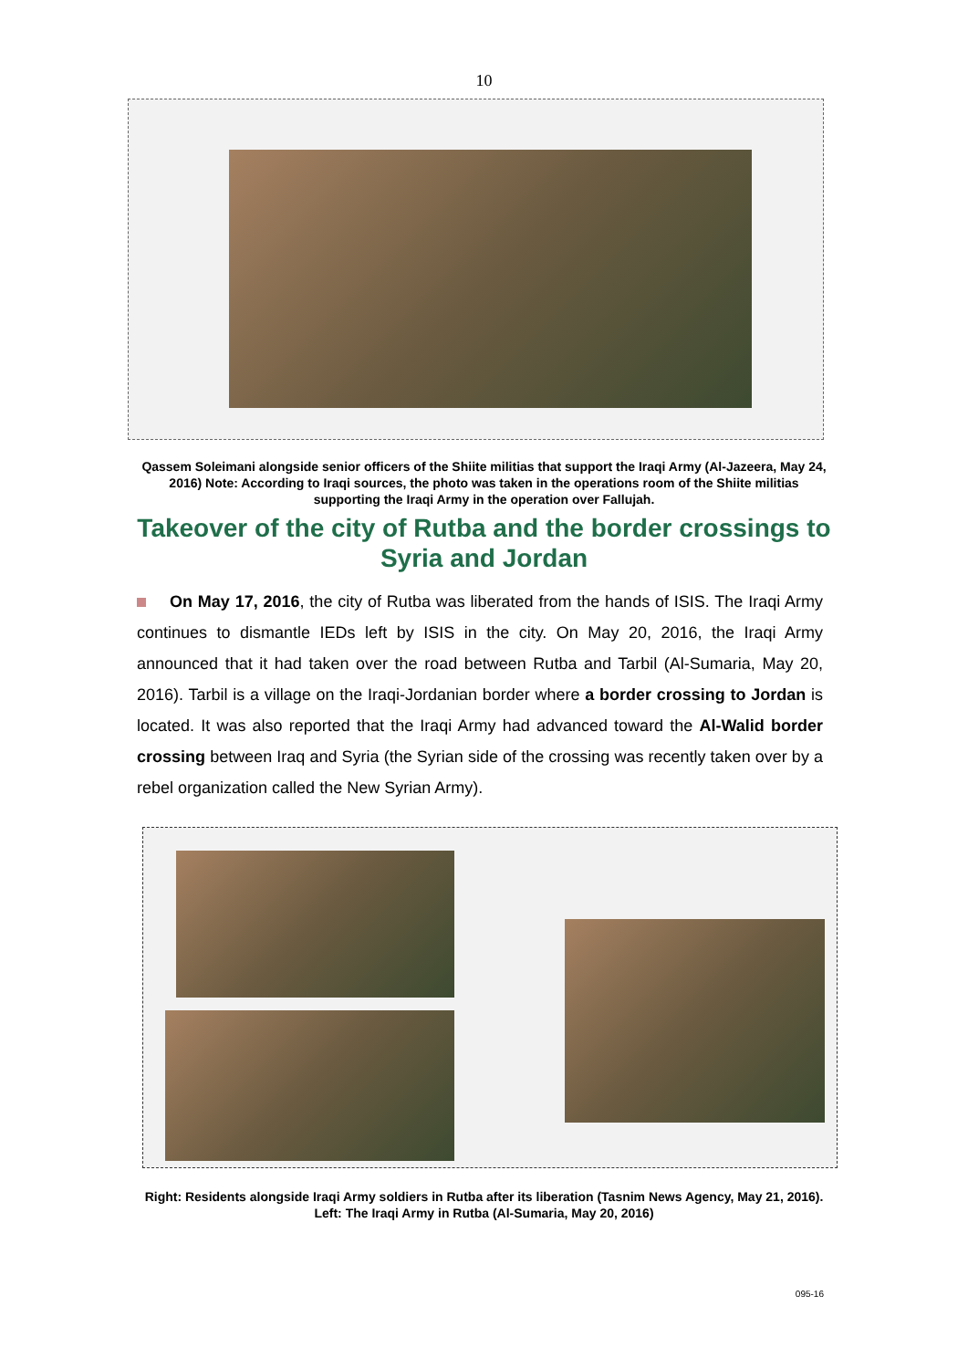10
Qassem Soleimani alongside senior officers of the Shiite militias that support the Iraqi Army (Al-Jazeera, May 24, 2016) Note: According to Iraqi sources, the photo was taken in the operations room of the Shiite militias supporting the Iraqi Army in the operation over Fallujah.
Takeover of the city of Rutba and the border crossings to Syria and Jordan
On May 17, 2016, the city of Rutba was liberated from the hands of ISIS. The Iraqi Army continues to dismantle IEDs left by ISIS in the city. On May 20, 2016, the Iraqi Army announced that it had taken over the road between Rutba and Tarbil (Al-Sumaria, May 20, 2016). Tarbil is a village on the Iraqi-Jordanian border where a border crossing to Jordan is located. It was also reported that the Iraqi Army had advanced toward the Al-Walid border crossing between Iraq and Syria (the Syrian side of the crossing was recently taken over by a rebel organization called the New Syrian Army).
Right: Residents alongside Iraqi Army soldiers in Rutba after its liberation (Tasnim News Agency, May 21, 2016). Left: The Iraqi Army in Rutba (Al-Sumaria, May 20, 2016)
095-16